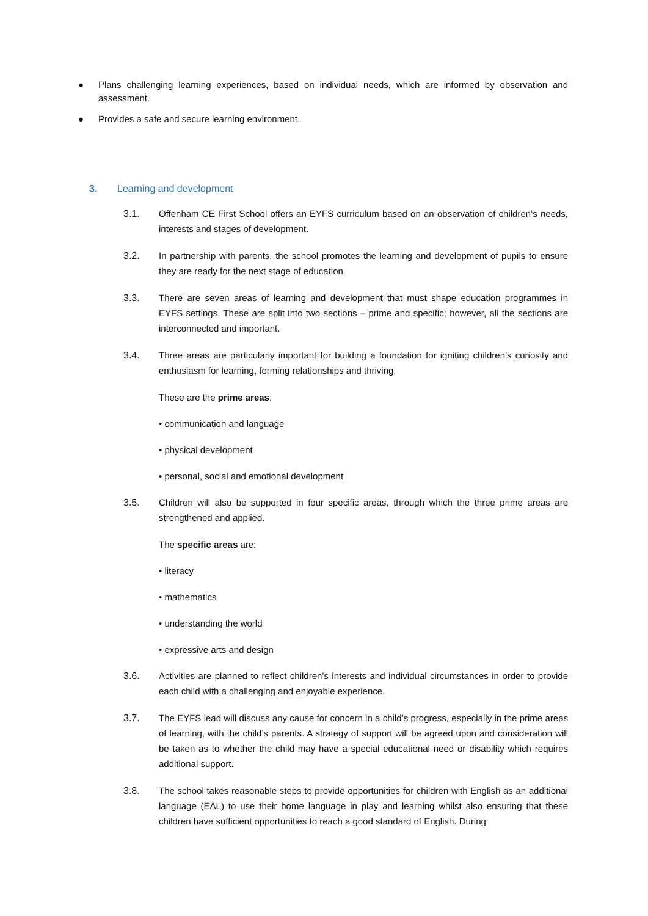● Plans challenging learning experiences, based on individual needs, which are informed by observation and assessment.
● Provides a safe and secure learning environment.
3. Learning and development
3.1. Offenham CE First School offers an EYFS curriculum based on an observation of children’s needs, interests and stages of development.
3.2. In partnership with parents, the school promotes the learning and development of pupils to ensure they are ready for the next stage of education.
3.3. There are seven areas of learning and development that must shape education programmes in EYFS settings. These are split into two sections – prime and specific; however, all the sections are interconnected and important.
3.4. Three areas are particularly important for building a foundation for igniting children’s curiosity and enthusiasm for learning, forming relationships and thriving.
These are the prime areas:
• communication and language
• physical development
• personal, social and emotional development
3.5. Children will also be supported in four specific areas, through which the three prime areas are strengthened and applied.
The specific areas are:
• literacy
• mathematics
• understanding the world
• expressive arts and design
3.6. Activities are planned to reflect children’s interests and individual circumstances in order to provide each child with a challenging and enjoyable experience.
3.7. The EYFS lead will discuss any cause for concern in a child’s progress, especially in the prime areas of learning, with the child’s parents. A strategy of support will be agreed upon and consideration will be taken as to whether the child may have a special educational need or disability which requires additional support.
3.8. The school takes reasonable steps to provide opportunities for children with English as an additional language (EAL) to use their home language in play and learning whilst also ensuring that these children have sufficient opportunities to reach a good standard of English. During